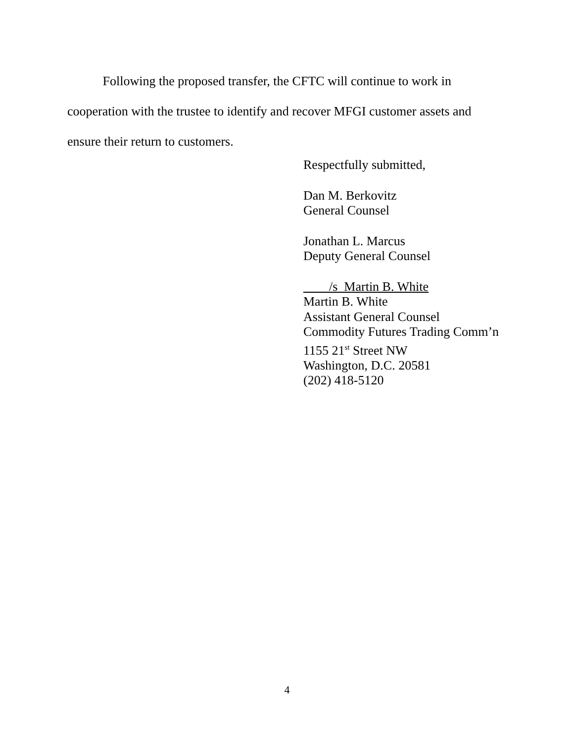Following the proposed transfer, the CFTC will continue to work in cooperation with the trustee to identify and recover MFGI customer assets and ensure their return to customers.
Respectfully submitted,
Dan M. Berkovitz
General Counsel
Jonathan L. Marcus
Deputy General Counsel
____/s_Martin B. White
Martin B. White
Assistant General Counsel
Commodity Futures Trading Comm’n
1155 21<sup>st</sup> Street NW
Washington, D.C. 20581
(202) 418-5120
4